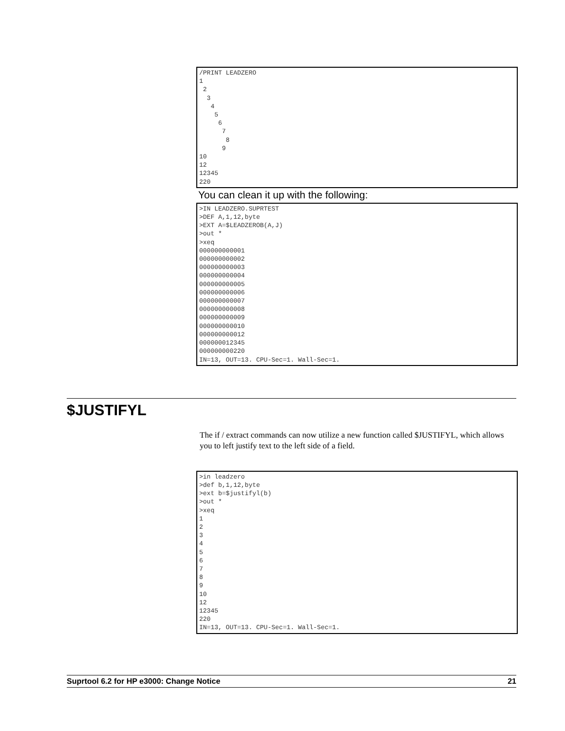/PRINT LEADZERO
1
 2
  3
   4
    5
     6
      7
       8
      9
10
12
12345
220
You can clean it up with the following:
>IN LEADZERO.SUPRTEST
>DEF A,1,12,byte
>EXT A=$LEADZEROB(A,J)
>out *
>xeq
000000000001
000000000002
000000000003
000000000004
000000000005
000000000006
000000000007
000000000008
000000000009
000000000010
000000000012
000000012345
000000000220
IN=13, OUT=13. CPU-Sec=1. Wall-Sec=1.
$JUSTIFYL
The if / extract commands can now utilize a new function called $JUSTIFYL, which allows you to left justify text to the left side of a field.
>in leadzero
>def b,1,12,byte
>ext b=$justifyl(b)
>out *
>xeq
1
2
3
4
5
6
7
8
9
10
12
12345
220
IN=13, OUT=13. CPU-Sec=1. Wall-Sec=1.
Suprtool 6.2 for HP e3000: Change Notice 21